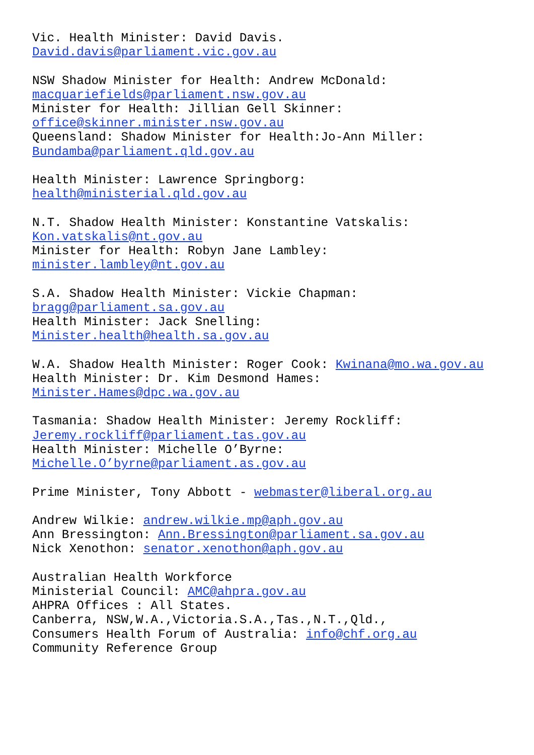Vic. Health Minister: David Davis. David.davis@parliament.vic.gov.au NSW Shadow Minister for Health: Andrew McDonald: macquariefields@parliament.nsw.gov.au Minister for Health: Jillian Gell Skinner: office@skinner.minister.nsw.gov.au Queensland: Shadow Minister for Health:Jo-Ann Miller: Bundamba@parliament.qld.gov.au Health Minister: Lawrence Springborg: health@ministerial.qld.gov.au N.T. Shadow Health Minister: Konstantine Vatskalis: Kon.vatskalis@nt.gov.au Minister for Health: Robyn Jane Lambley: minister.lambley@nt.gov.au S.A. Shadow Health Minister: Vickie Chapman: bragg@parliament.sa.gov.au Health Minister: Jack Snelling: Minister.health@health.sa.gov.au W.A. Shadow Health Minister: Roger Cook: Kwinana@mo.wa.gov.au Health Minister: Dr. Kim Desmond Hames: Minister.Hames@dpc.wa.gov.au Tasmania: Shadow Health Minister: Jeremy Rockliff: Jeremy.rockliff@parliament.tas.gov.au Health Minister: Michelle O’Byrne: Michelle.O’byrne@parliament.as.gov.au Prime Minister, Tony Abbott - webmaster@liberal.org.au Andrew Wilkie: andrew.wilkie.mp@aph.gov.au Ann Bressington: Ann.Bressington@parliament.sa.gov.au Nick Xenothon: senator.xenothon@aph.gov.au Australian Health Workforce Ministerial Council: AMC@ahpra.gov.au AHPRA Offices : All States. Canberra, NSW,W.A.,Victoria.S.A.,Tas.,N.T.,Qld., Consumers Health Forum of Australia: info@chf.org.au Community Reference Group